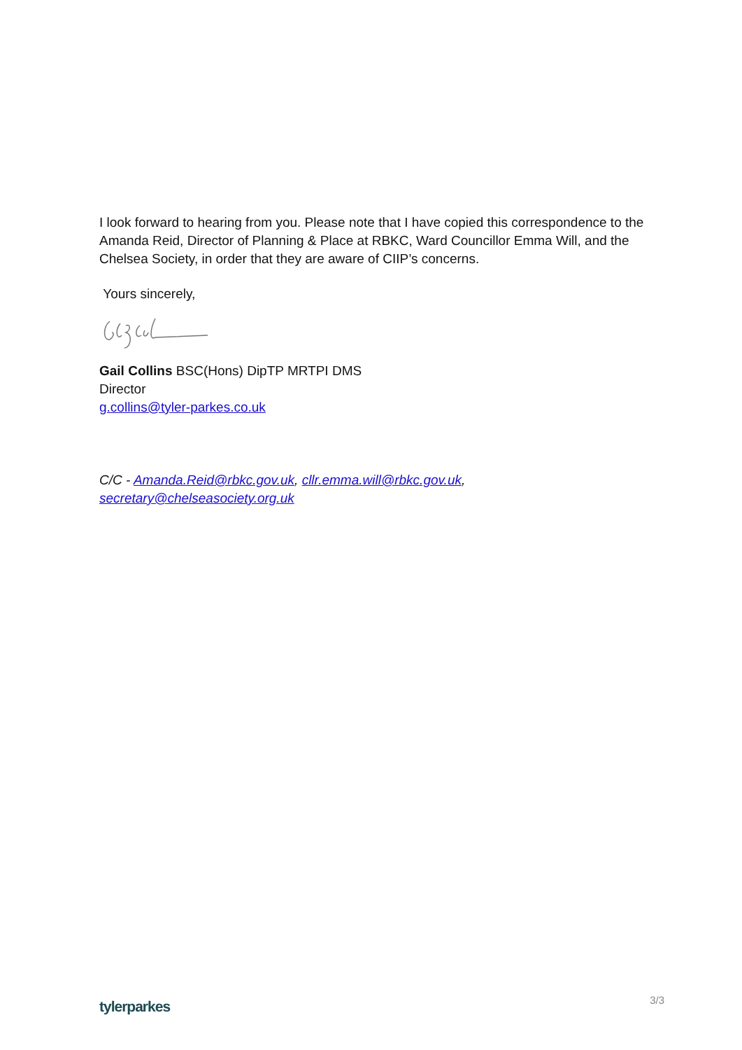I look forward to hearing from you. Please note that I have copied this correspondence to the Amanda Reid, Director of Planning & Place at RBKC, Ward Councillor Emma Will, and the Chelsea Society, in order that they are aware of CIIP’s concerns.
Yours sincerely,
Gail Collins BSC(Hons) DipTP MRTPI DMS
Director
g.collins@tyler-parkes.co.uk
C/C - Amanda.Reid@rbkc.gov.uk, cllr.emma.will@rbkc.gov.uk,
secretary@chelseasociety.org.uk
tylerparkes 3/3